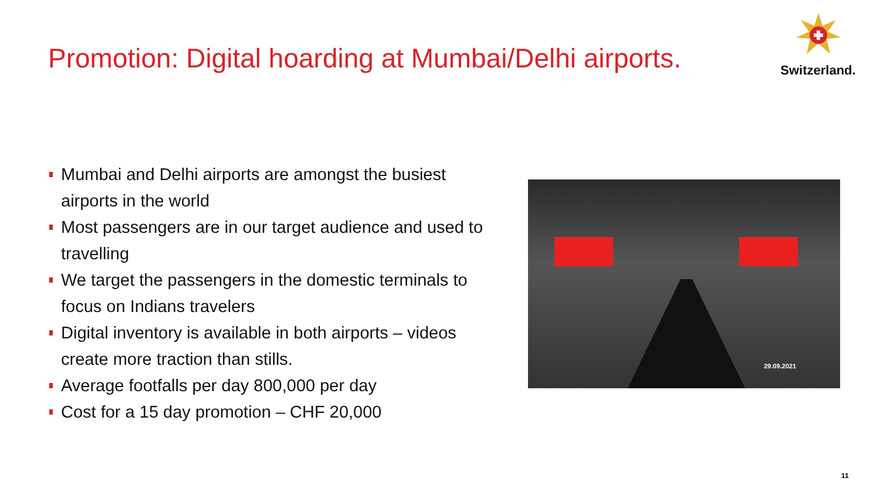Promotion: Digital hoarding at Mumbai/Delhi airports.
Switzerland.
Mumbai and Delhi airports are amongst the busiest airports in the world
Most passengers are in our target audience and used to travelling
We target the passengers in the domestic terminals to focus on Indians travelers
Digital inventory is available in both airports – videos create more traction than stills.
Average footfalls per day 800,000 per day
Cost for a 15 day promotion – CHF 20,000
29.09.2021
11